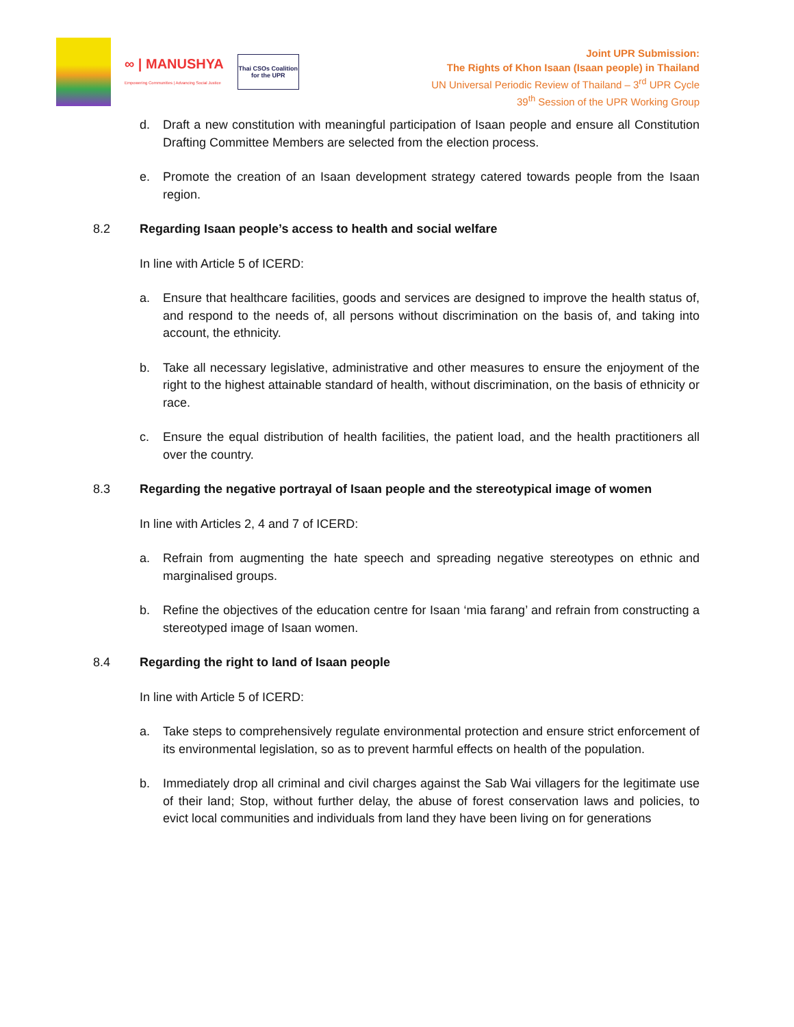∞ | MANUSHYA
Empowering Communities | Advancing Social Justice
Thai CSOs Coalition
for the UPR
Joint UPR Submission:
The Rights of Khon Isaan (Isaan people) in Thailand
UN Universal Periodic Review of Thailand – 3<sup>rd</sup> UPR Cycle
39<sup>th</sup> Session of the UPR Working Group
d. Draft a new constitution with meaningful participation of Isaan people and ensure all Constitution Drafting Committee Members are selected from the election process.
e. Promote the creation of an Isaan development strategy catered towards people from the Isaan region.
8.2 Regarding Isaan people’s access to health and social welfare
In line with Article 5 of ICERD:
a. Ensure that healthcare facilities, goods and services are designed to improve the health status of, and respond to the needs of, all persons without discrimination on the basis of, and taking into account, the ethnicity.
b. Take all necessary legislative, administrative and other measures to ensure the enjoyment of the right to the highest attainable standard of health, without discrimination, on the basis of ethnicity or race.
c. Ensure the equal distribution of health facilities, the patient load, and the health practitioners all over the country.
8.3 Regarding the negative portrayal of Isaan people and the stereotypical image of women
In line with Articles 2, 4 and 7 of ICERD:
a. Refrain from augmenting the hate speech and spreading negative stereotypes on ethnic and marginalised groups.
b. Refine the objectives of the education centre for Isaan ‘mia farang’ and refrain from constructing a stereotyped image of Isaan women.
8.4 Regarding the right to land of Isaan people
In line with Article 5 of ICERD:
a. Take steps to comprehensively regulate environmental protection and ensure strict enforcement of its environmental legislation, so as to prevent harmful effects on health of the population.
b. Immediately drop all criminal and civil charges against the Sab Wai villagers for the legitimate use of their land; Stop, without further delay, the abuse of forest conservation laws and policies, to evict local communities and individuals from land they have been living on for generations